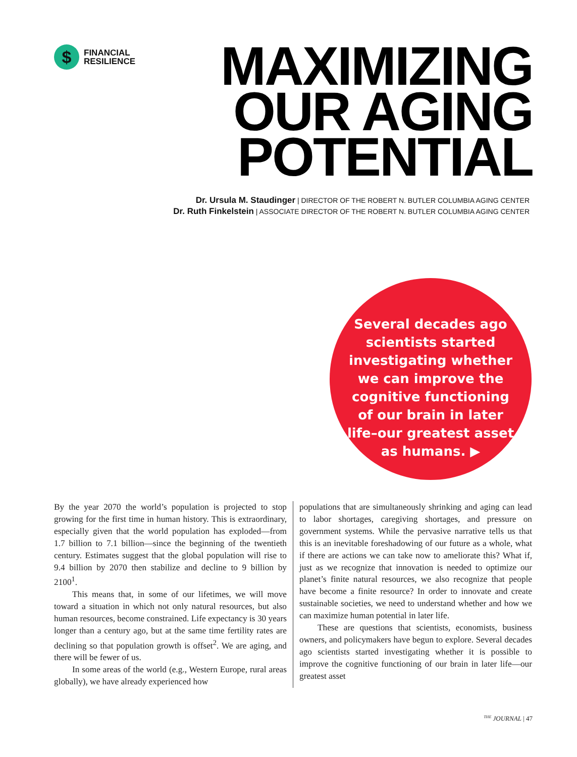$
FINANCIAL
RESILIENCE
MAXIMIZING
OUR AGING
POTENTIAL
Dr. Ursula M. Staudinger | DIRECTOR OF THE ROBERT N. BUTLER COLUMBIA AGING CENTER
Dr. Ruth Finkelstein | ASSOCIATE DIRECTOR OF THE ROBERT N. BUTLER COLUMBIA AGING CENTER
Several decades ago scientists started investigating whether we can improve the cognitive functioning of our brain in later life–our greatest asset as humans. ▶
By the year 2070 the world’s population is projected to stop growing for the first time in human history. This is extraordinary, especially given that the world population has exploded—from 1.7 billion to 7.1 billion—since the beginning of the twentieth century. Estimates suggest that the global population will rise to 9.4 billion by 2070 then stabilize and decline to 9 billion by 2100<sup>1</sup>.
This means that, in some of our lifetimes, we will move toward a situation in which not only natural resources, but also human resources, become constrained. Life expectancy is 30 years longer than a century ago, but at the same time fertility rates are declining so that population growth is offset<sup>2</sup>. We are aging, and there will be fewer of us.
In some areas of the world (e.g., Western Europe, rural areas globally), we have already experienced how
populations that are simultaneously shrinking and aging can lead to labor shortages, caregiving shortages, and pressure on government systems. While the pervasive narrative tells us that this is an inevitable foreshadowing of our future as a whole, what if there are actions we can take now to ameliorate this? What if, just as we recognize that innovation is needed to optimize our planet’s finite natural resources, we also recognize that people have become a finite resource? In order to innovate and create sustainable societies, we need to understand whether and how we can maximize human potential in later life.
These are questions that scientists, economists, business owners, and policymakers have begun to explore. Several decades ago scientists started investigating whether it is possible to improve the cognitive functioning of our brain in later life—our greatest asset
<sup>THE</sup> JOURNAL | 47